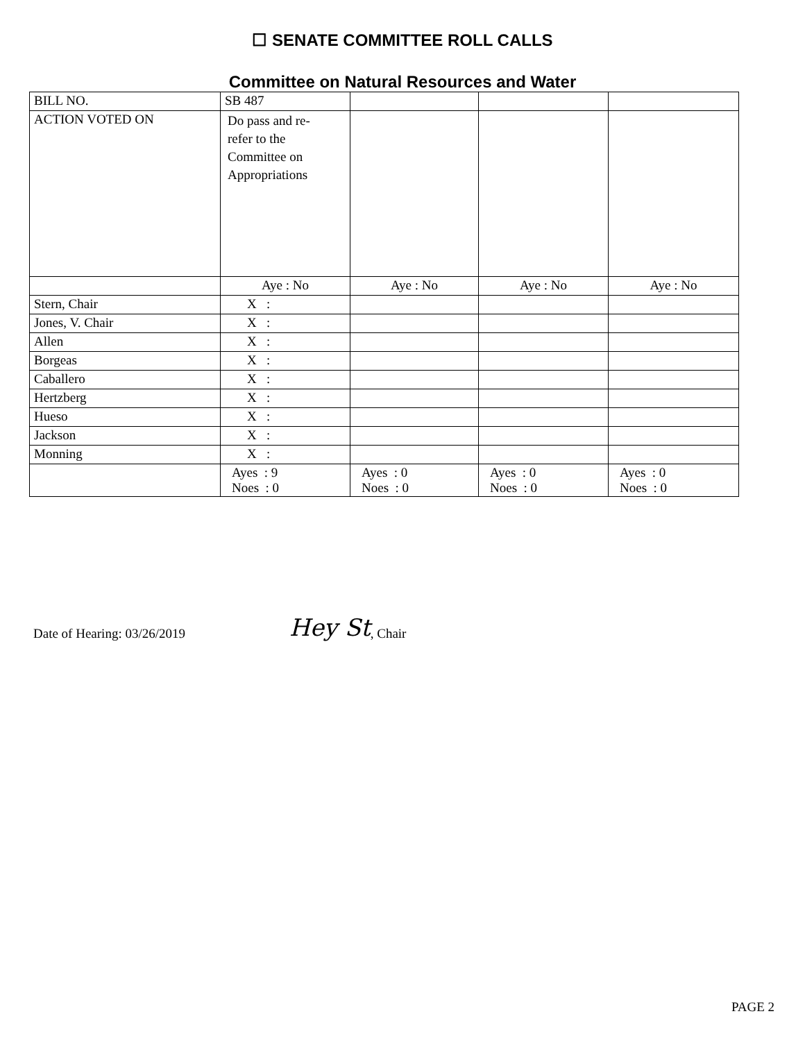☐ SENATE COMMITTEE ROLL CALLS
Committee on Natural Resources and Water
| BILL NO. | SB 487 | | | |
| ACTION VOTED ON | Do pass and re- refer to the Committee on Appropriations | | | |
| | Aye : No | Aye : No | Aye : No | Aye : No |
| Stern, Chair | X : | | | |
| Jones, V. Chair | X : | | | |
| Allen | X : | | | |
| Borgeas | X : | | | |
| Caballero | X : | | | |
| Hertzberg | X : | | | |
| Hueso | X : | | | |
| Jackson | X : | | | |
| Monning | X : | | | |
| | Ayes : 9 Noes : 0 | Ayes : 0 Noes : 0 | Ayes : 0 Noes : 0 | Ayes : 0 Noes : 0 |
Date of Hearing: 03/26/2019 Hey St, Chair
PAGE 2